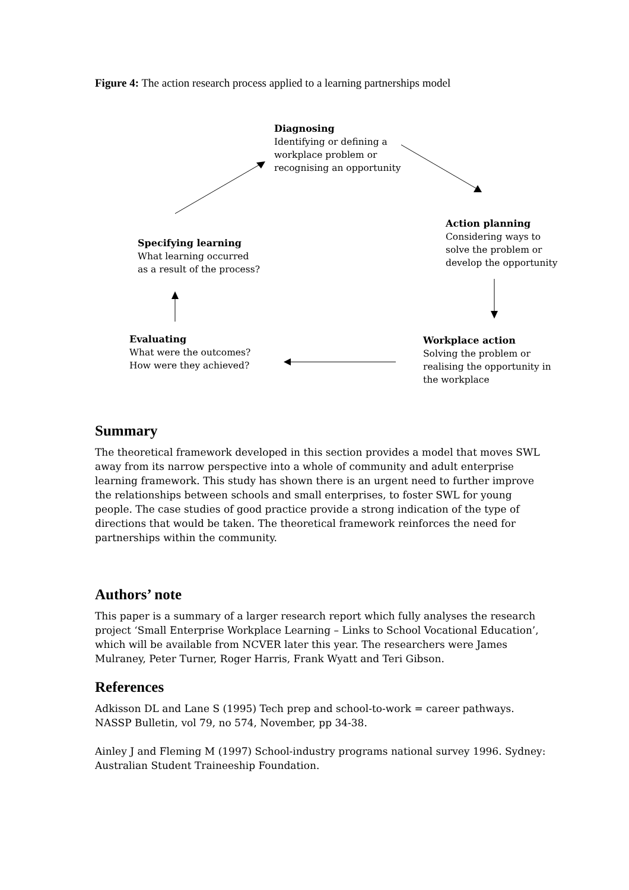Figure 4: The action research process applied to a learning partnerships model
Diagnosing
Identifying or defining a
workplace problem or
recognising an opportunity
Action planning
Considering ways to
solve the problem or
develop the opportunity
Specifying learning
What learning occurred
as a result of the process?
Evaluating
What were the outcomes?
How were they achieved?
Workplace action
Solving the problem or
realising the opportunity in
the workplace
Summary
The theoretical framework developed in this section provides a model that moves SWL away from its narrow perspective into a whole of community and adult enterprise learning framework. This study has shown there is an urgent need to further improve the relationships between schools and small enterprises, to foster SWL for young people. The case studies of good practice provide a strong indication of the type of directions that would be taken. The theoretical framework reinforces the need for partnerships within the community.
Authors’ note
This paper is a summary of a larger research report which fully analyses the research project ‘Small Enterprise Workplace Learning – Links to School Vocational Education’, which will be available from NCVER later this year. The researchers were James Mulraney, Peter Turner, Roger Harris, Frank Wyatt and Teri Gibson.
References
Adkisson DL and Lane S (1995) Tech prep and school-to-work = career pathways. NASSP Bulletin, vol 79, no 574, November, pp 34-38.
Ainley J and Fleming M (1997) School-industry programs national survey 1996. Sydney: Australian Student Traineeship Foundation.